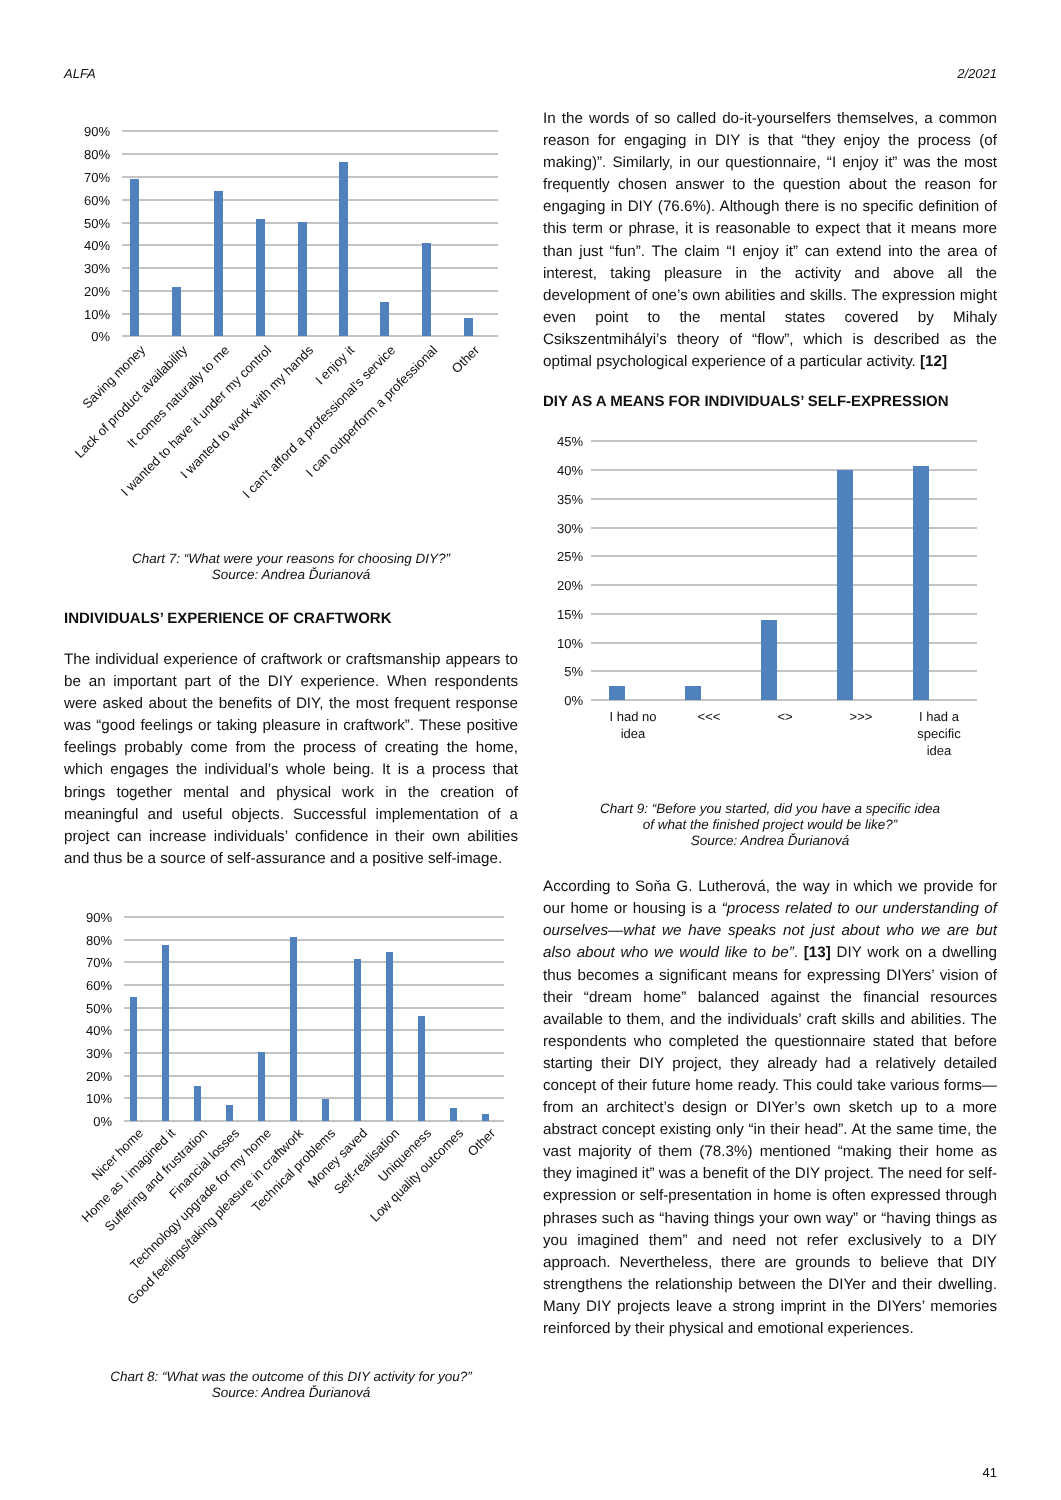ALFA 2/2021
90%
80%
70%
60%
50%
40%
30%
20%
10%
0%
Saving money
Lack of product availability
It comes naturally to me
I wanted to have it under my control
I wanted to work with my hands
I enjoy it
I can't afford a professional's service
I can outperform a professional
Other
Chart 7: “What were your reasons for choosing DIY?”
Source: Andrea Ďurianová
INDIVIDUALS’ EXPERIENCE OF CRAFTWORK
The individual experience of craftwork or craftsmanship appears to be an important part of the DIY experience. When respondents were asked about the benefits of DIY, the most frequent response was “good feelings or taking pleasure in craftwork”. These positive feelings probably come from the process of creating the home, which engages the individual’s whole being. It is a process that brings together mental and physical work in the creation of meaningful and useful objects. Successful implementation of a project can increase individuals’ confidence in their own abilities and thus be a source of self-assurance and a positive self-image.
90%
80%
70%
60%
50%
40%
30%
20%
10%
0%
Nicer home
Home as I imagined it
Suffering and frustration
Financial losses
Technology upgrade for my home
Good feelings/taking pleasure in craftwork
Technical problems
Money saved
Self-realisation
Uniqueness
Low quality outcomes
Other
Chart 8: “What was the outcome of this DIY activity for you?”
Source: Andrea Ďurianová
In the words of so called do-it-yourselfers themselves, a common reason for engaging in DIY is that “they enjoy the process (of making)”. Similarly, in our questionnaire, “I enjoy it” was the most frequently chosen answer to the question about the reason for engaging in DIY (76.6%). Although there is no specific definition of this term or phrase, it is reasonable to expect that it means more than just “fun”. The claim “I enjoy it” can extend into the area of interest, taking pleasure in the activity and above all the development of one’s own abilities and skills. The expression might even point to the mental states covered by Mihaly Csikszentmihályi’s theory of “flow”, which is described as the optimal psychological experience of a particular activity. [12]
DIY AS A MEANS FOR INDIVIDUALS’ SELF-EXPRESSION
45%
40%
35%
30%
25%
20%
15%
10%
5%
0%
I had no
idea
<<<
<>
>>>
I had a
specific
idea
Chart 9: “Before you started, did you have a specific idea
of what the finished project would be like?”
Source: Andrea Ďurianová
According to Soňa G. Lutherová, the way in which we provide for our home or housing is a “process related to our understanding of ourselves—what we have speaks not just about who we are but also about who we would like to be”. [13] DIY work on a dwelling thus becomes a significant means for expressing DIYers’ vision of their “dream home” balanced against the financial resources available to them, and the individuals’ craft skills and abilities. The respondents who completed the questionnaire stated that before starting their DIY project, they already had a relatively detailed concept of their future home ready. This could take various forms—from an architect’s design or DIYer’s own sketch up to a more abstract concept existing only “in their head”. At the same time, the vast majority of them (78.3%) mentioned “making their home as they imagined it” was a benefit of the DIY project. The need for self-expression or self-presentation in home is often expressed through phrases such as “having things your own way” or “having things as you imagined them” and need not refer exclusively to a DIY approach. Nevertheless, there are grounds to believe that DIY strengthens the relationship between the DIYer and their dwelling. Many DIY projects leave a strong imprint in the DIYers’ memories reinforced by their physical and emotional experiences.
41